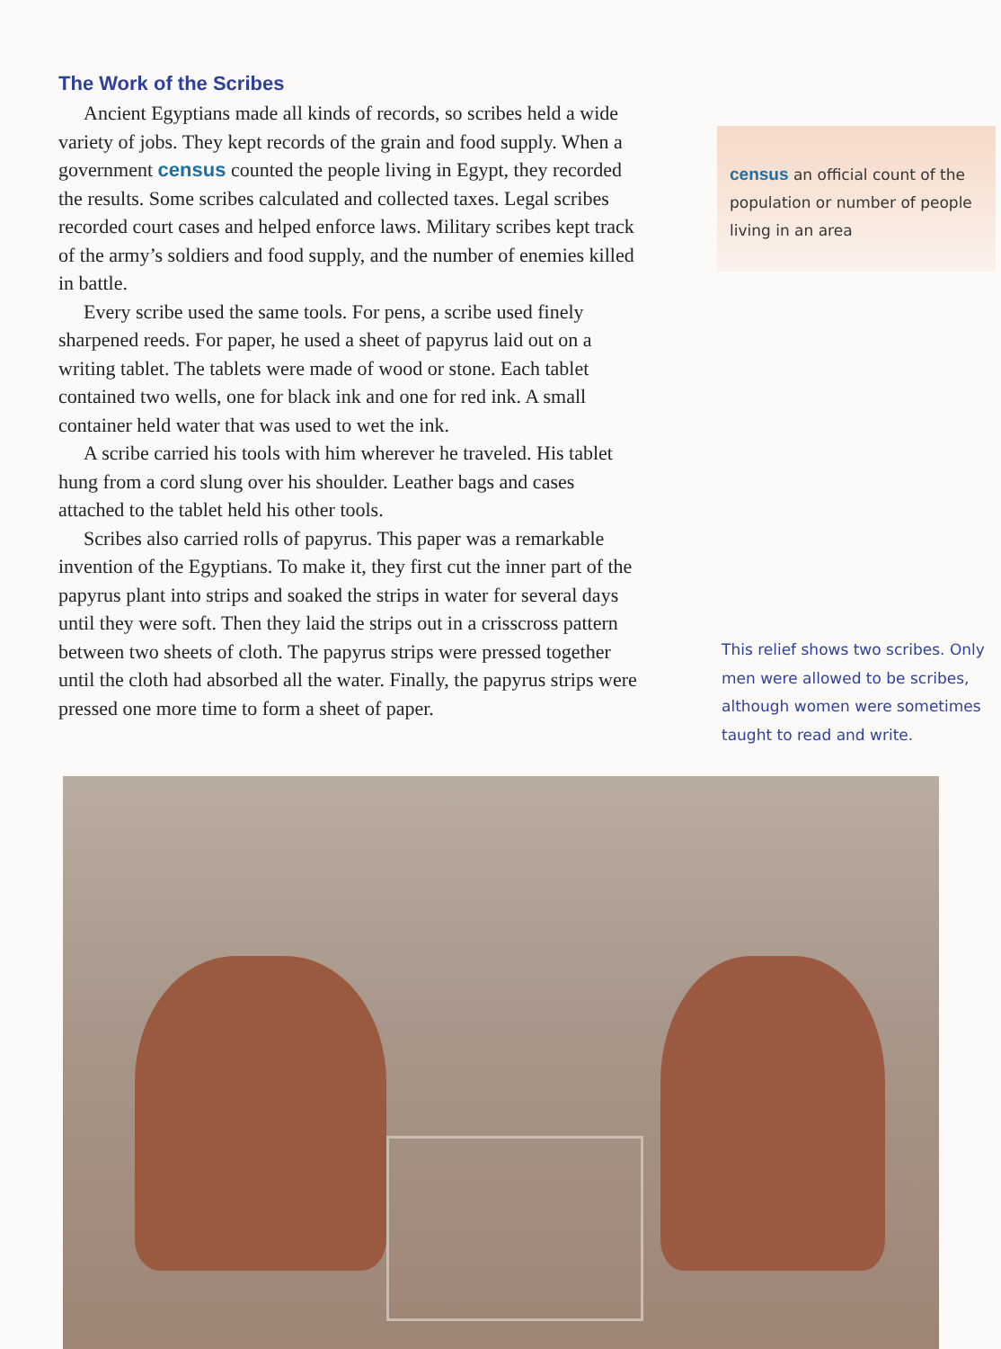The Work of the Scribes
Ancient Egyptians made all kinds of records, so scribes held a wide variety of jobs. They kept records of the grain and food supply. When a government census counted the people living in Egypt, they recorded the results. Some scribes calculated and collected taxes. Legal scribes recorded court cases and helped enforce laws. Military scribes kept track of the army’s soldiers and food supply, and the number of enemies killed in battle.
Every scribe used the same tools. For pens, a scribe used finely sharpened reeds. For paper, he used a sheet of papyrus laid out on a writing tablet. The tablets were made of wood or stone. Each tablet contained two wells, one for black ink and one for red ink. A small container held water that was used to wet the ink.
A scribe carried his tools with him wherever he traveled. His tablet hung from a cord slung over his shoulder. Leather bags and cases attached to the tablet held his other tools.
Scribes also carried rolls of papyrus. This paper was a remarkable invention of the Egyptians. To make it, they first cut the inner part of the papyrus plant into strips and soaked the strips in water for several days until they were soft. Then they laid the strips out in a crisscross pattern between two sheets of cloth. The papyrus strips were pressed together until the cloth had absorbed all the water. Finally, the papyrus strips were pressed one more time to form a sheet of paper.
census an official count of the population or number of people living in an area
This relief shows two scribes. Only men were allowed to be scribes, although women were sometimes taught to read and write.